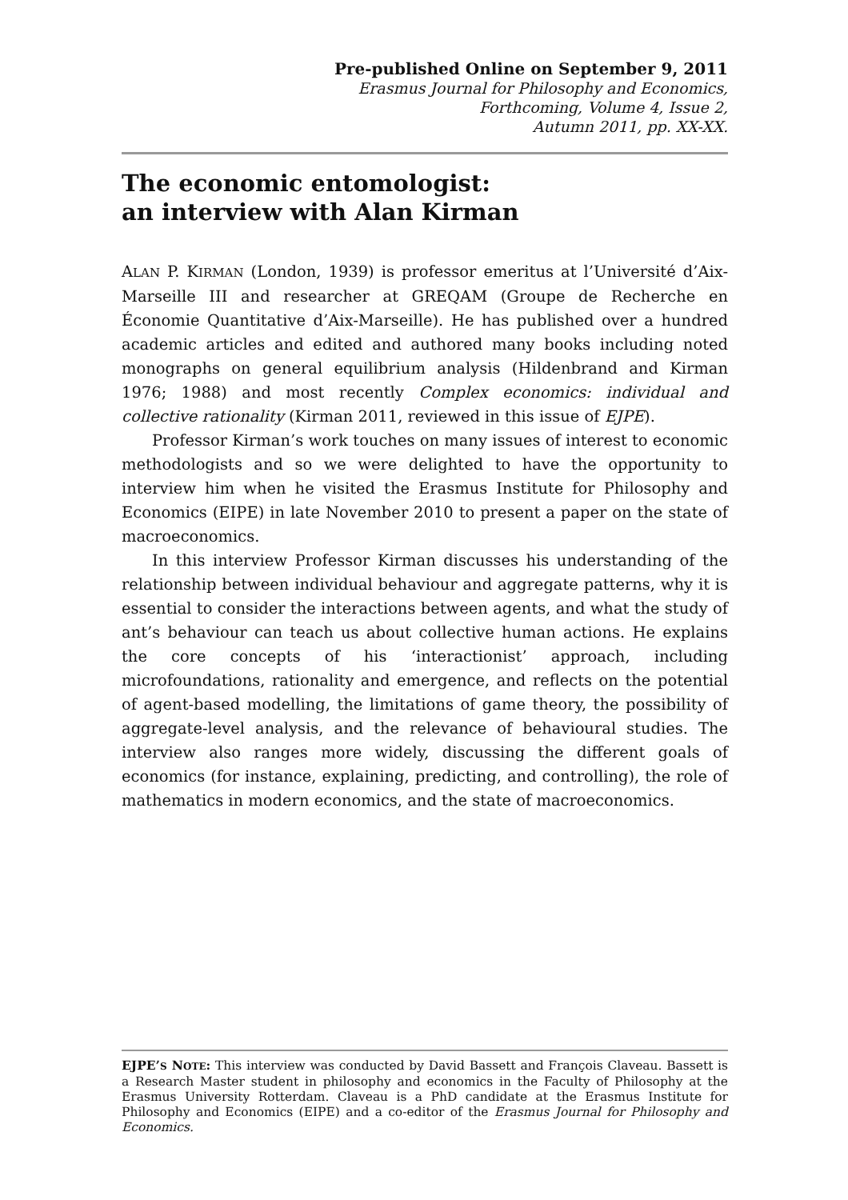Pre-published Online on September 9, 2011
Erasmus Journal for Philosophy and Economics,
Forthcoming, Volume 4, Issue 2,
Autumn 2011, pp. XX-XX.
The economic entomologist:
an interview with Alan Kirman
ALAN P. KIRMAN (London, 1939) is professor emeritus at l’Université d’Aix-Marseille III and researcher at GREQAM (Groupe de Recherche en Économie Quantitative d’Aix-Marseille). He has published over a hundred academic articles and edited and authored many books including noted monographs on general equilibrium analysis (Hildenbrand and Kirman 1976; 1988) and most recently Complex economics: individual and collective rationality (Kirman 2011, reviewed in this issue of EJPE).
Professor Kirman’s work touches on many issues of interest to economic methodologists and so we were delighted to have the opportunity to interview him when he visited the Erasmus Institute for Philosophy and Economics (EIPE) in late November 2010 to present a paper on the state of macroeconomics.
In this interview Professor Kirman discusses his understanding of the relationship between individual behaviour and aggregate patterns, why it is essential to consider the interactions between agents, and what the study of ant’s behaviour can teach us about collective human actions. He explains the core concepts of his ‘interactionist’ approach, including microfoundations, rationality and emergence, and reflects on the potential of agent-based modelling, the limitations of game theory, the possibility of aggregate-level analysis, and the relevance of behavioural studies. The interview also ranges more widely, discussing the different goals of economics (for instance, explaining, predicting, and controlling), the role of mathematics in modern economics, and the state of macroeconomics.
EJPE’S NOTE: This interview was conducted by David Bassett and François Claveau. Bassett is a Research Master student in philosophy and economics in the Faculty of Philosophy at the Erasmus University Rotterdam. Claveau is a PhD candidate at the Erasmus Institute for Philosophy and Economics (EIPE) and a co-editor of the Erasmus Journal for Philosophy and Economics.